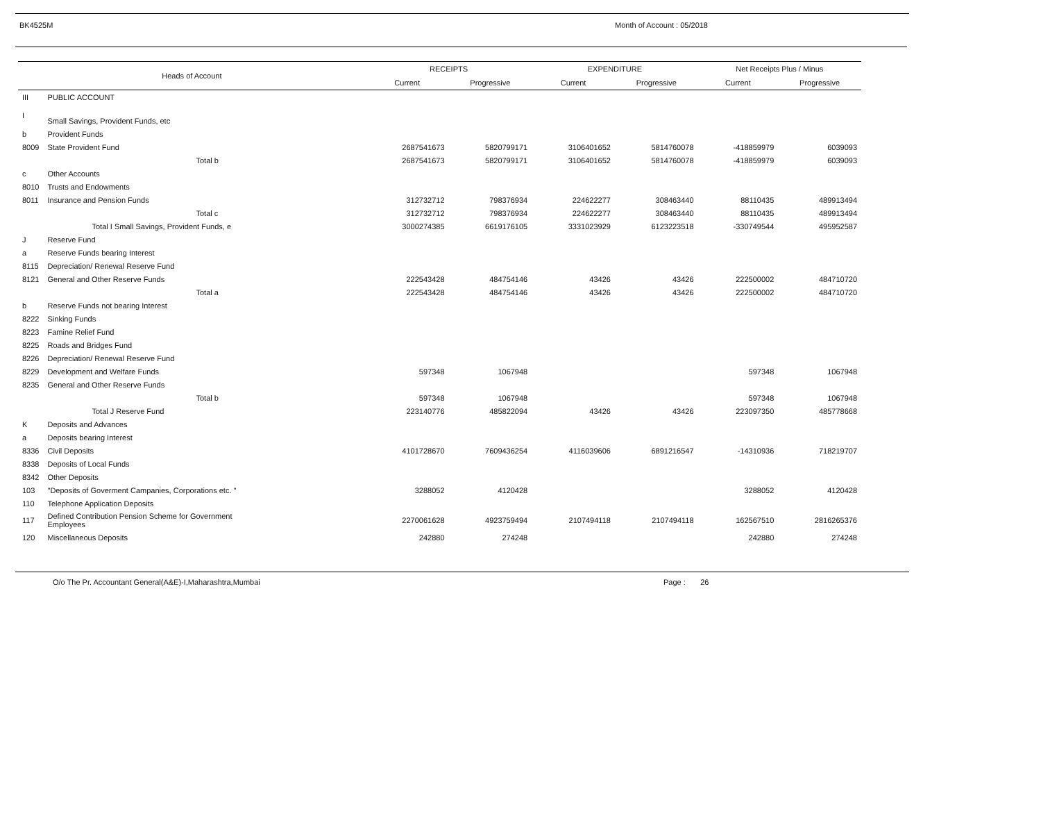BK4525M Month of Account : 05/2018
| Heads of Account | | RECEIPTS | | EXPENDITURE | | Net Receipts Plus / Minus | |
| --- | --- | --- | --- | --- | --- | --- | --- |
| | | Current | Progressive | Current | Progressive | Current | Progressive |
| III | PUBLIC ACCOUNT | | | | | | |
| I | Small Savings, Provident Funds, etc | | | | | | |
| b | Provident Funds | | | | | | |
| 8009 | State Provident Fund | 2687541673 | 5820799171 | 3106401652 | 5814760078 | -418859979 | 6039093 |
| | Total b | 2687541673 | 5820799171 | 3106401652 | 5814760078 | -418859979 | 6039093 |
| c | Other Accounts | | | | | | |
| 8010 | Trusts and Endowments | | | | | | |
| 8011 | Insurance and Pension Funds | 312732712 | 798376934 | 224622277 | 308463440 | 88110435 | 489913494 |
| | Total c | 312732712 | 798376934 | 224622277 | 308463440 | 88110435 | 489913494 |
| | Total I Small Savings, Provident Funds, e | 3000274385 | 6619176105 | 3331023929 | 6123223518 | -330749544 | 495952587 |
| J | Reserve Fund | | | | | | |
| a | Reserve Funds bearing Interest | | | | | | |
| 8115 | Depreciation/ Renewal Reserve Fund | | | | | | |
| 8121 | General and Other Reserve Funds | 222543428 | 484754146 | 43426 | 43426 | 222500002 | 484710720 |
| | Total a | 222543428 | 484754146 | 43426 | 43426 | 222500002 | 484710720 |
| b | Reserve Funds not bearing Interest | | | | | | |
| 8222 | Sinking Funds | | | | | | |
| 8223 | Famine Relief Fund | | | | | | |
| 8225 | Roads and Bridges Fund | | | | | | |
| 8226 | Depreciation/ Renewal Reserve Fund | | | | | | |
| 8229 | Development and Welfare Funds | 597348 | 1067948 | | | 597348 | 1067948 |
| 8235 | General and Other Reserve Funds | | | | | | |
| | Total b | 597348 | 1067948 | | | 597348 | 1067948 |
| | Total J Reserve Fund | 223140776 | 485822094 | 43426 | 43426 | 223097350 | 485778668 |
| K | Deposits and Advances | | | | | | |
| a | Deposits bearing Interest | | | | | | |
| 8336 | Civil Deposits | 4101728670 | 7609436254 | 4116039606 | 6891216547 | -14310936 | 718219707 |
| 8338 | Deposits of Local Funds | | | | | | |
| 8342 | Other Deposits | | | | | | |
| 103 | "Deposits of Goverment Campanies, Corporations etc. " | 3288052 | 4120428 | | | 3288052 | 4120428 |
| 110 | Telephone Application Deposits | | | | | | |
| 117 | Defined Contribution Pension Scheme for Government Employees | 2270061628 | 4923759494 | 2107494118 | 2107494118 | 162567510 | 2816265376 |
| 120 | Miscellaneous Deposits | 242880 | 274248 | | | 242880 | 274248 |
O/o The Pr. Accountant General(A&E)-I,Maharashtra,Mumbai Page : 26